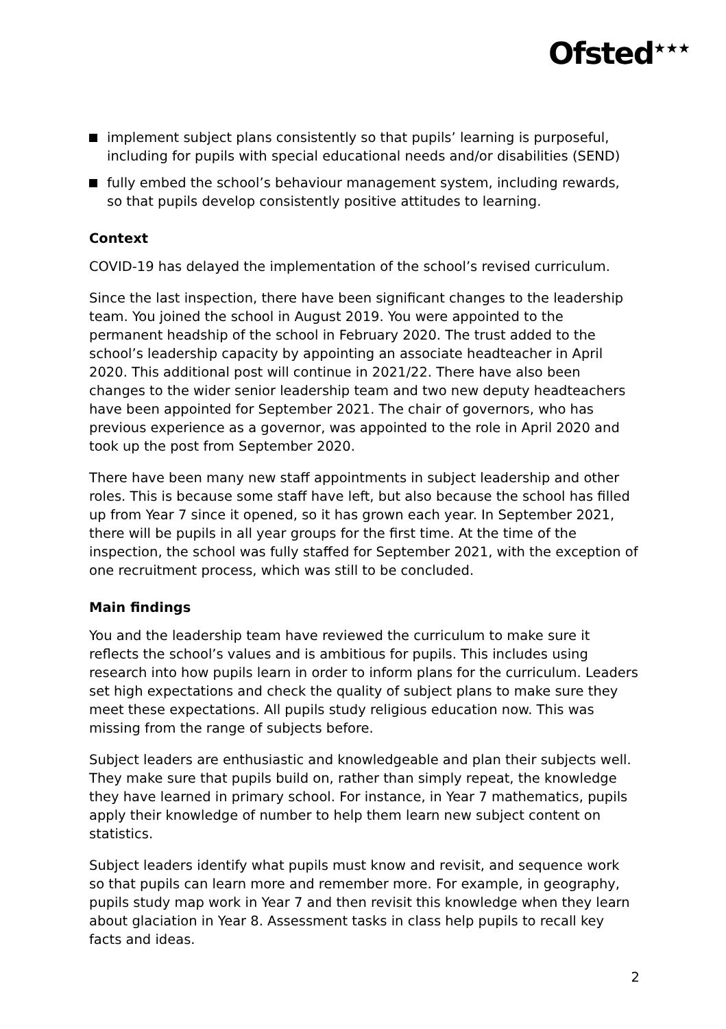Ofsted<sup>★★★</sup>
implement subject plans consistently so that pupils’ learning is purposeful, including for pupils with special educational needs and/or disabilities (SEND)
fully embed the school’s behaviour management system, including rewards, so that pupils develop consistently positive attitudes to learning.
Context
COVID-19 has delayed the implementation of the school’s revised curriculum.
Since the last inspection, there have been significant changes to the leadership team. You joined the school in August 2019. You were appointed to the permanent headship of the school in February 2020. The trust added to the school’s leadership capacity by appointing an associate headteacher in April 2020. This additional post will continue in 2021/22. There have also been changes to the wider senior leadership team and two new deputy headteachers have been appointed for September 2021. The chair of governors, who has previous experience as a governor, was appointed to the role in April 2020 and took up the post from September 2020.
There have been many new staff appointments in subject leadership and other roles. This is because some staff have left, but also because the school has filled up from Year 7 since it opened, so it has grown each year. In September 2021, there will be pupils in all year groups for the first time. At the time of the inspection, the school was fully staffed for September 2021, with the exception of one recruitment process, which was still to be concluded.
Main findings
You and the leadership team have reviewed the curriculum to make sure it reflects the school’s values and is ambitious for pupils. This includes using research into how pupils learn in order to inform plans for the curriculum. Leaders set high expectations and check the quality of subject plans to make sure they meet these expectations. All pupils study religious education now. This was missing from the range of subjects before.
Subject leaders are enthusiastic and knowledgeable and plan their subjects well. They make sure that pupils build on, rather than simply repeat, the knowledge they have learned in primary school. For instance, in Year 7 mathematics, pupils apply their knowledge of number to help them learn new subject content on statistics.
Subject leaders identify what pupils must know and revisit, and sequence work so that pupils can learn more and remember more. For example, in geography, pupils study map work in Year 7 and then revisit this knowledge when they learn about glaciation in Year 8. Assessment tasks in class help pupils to recall key facts and ideas.
2